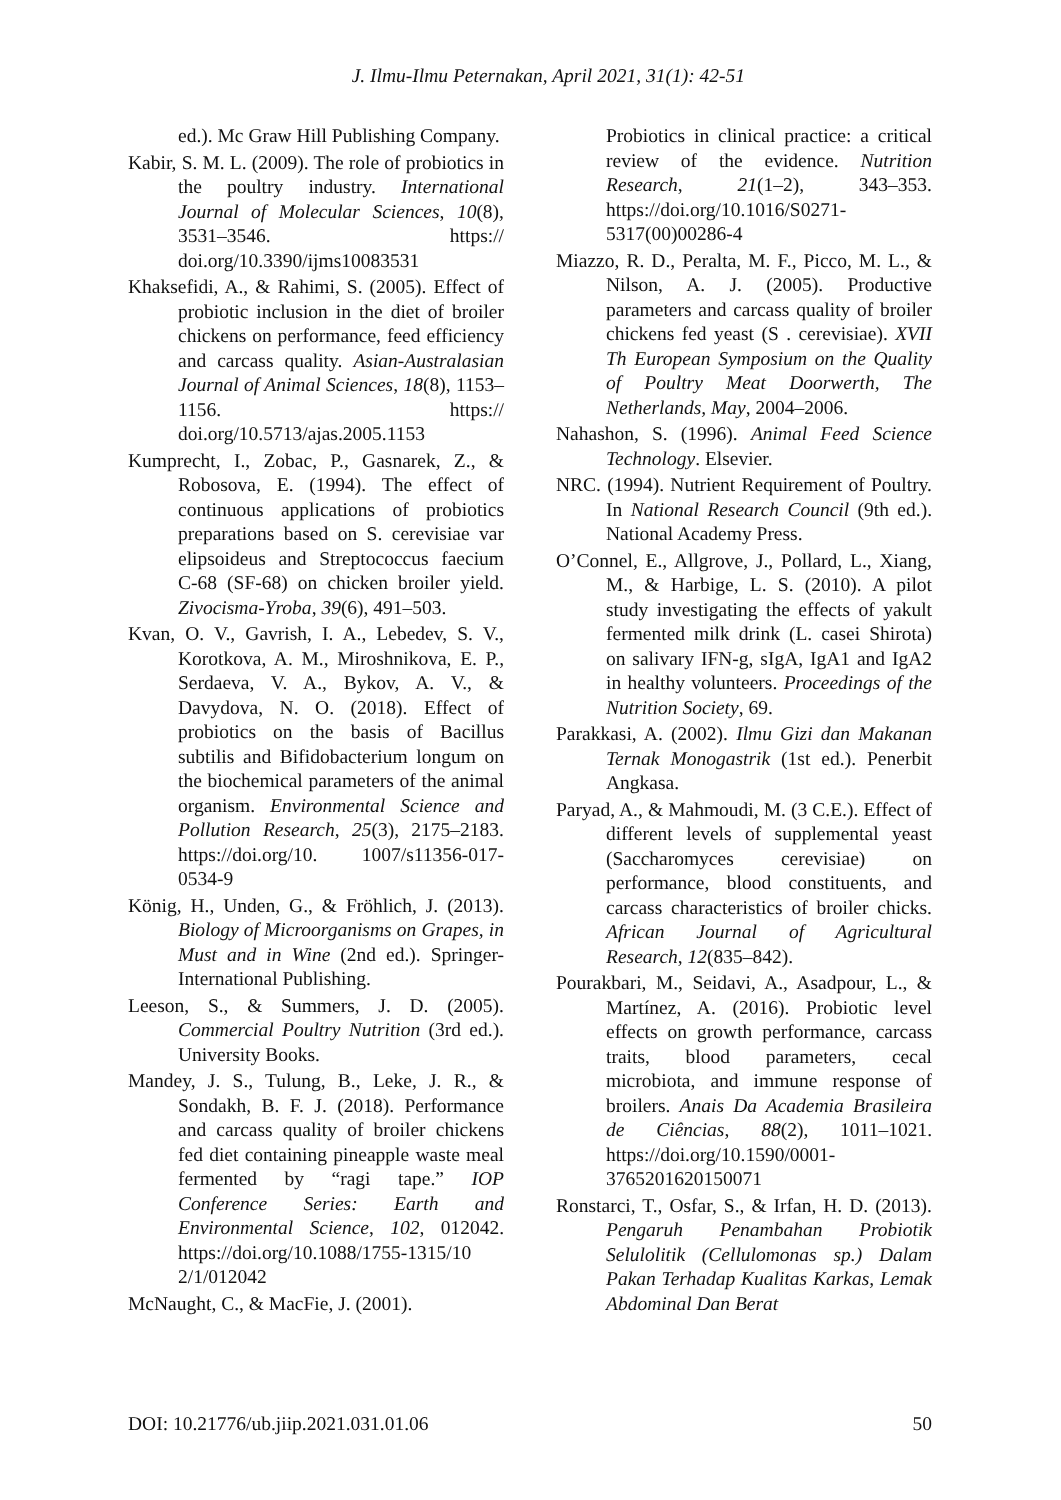J. Ilmu-Ilmu Peternakan, April 2021, 31(1): 42-51
ed.). Mc Graw Hill Publishing Company.
Kabir, S. M. L. (2009). The role of probiotics in the poultry industry. International Journal of Molecular Sciences, 10(8), 3531–3546. https:// doi.org/10.3390/ijms10083531
Khaksefidi, A., & Rahimi, S. (2005). Effect of probiotic inclusion in the diet of broiler chickens on performance, feed efficiency and carcass quality. Asian-Australasian Journal of Animal Sciences, 18(8), 1153–1156. https:// doi.org/10.5713/ajas.2005.1153
Kumprecht, I., Zobac, P., Gasnarek, Z., & Robosova, E. (1994). The effect of continuous applications of probiotics preparations based on S. cerevisiae var elipsoideus and Streptococcus faecium C-68 (SF-68) on chicken broiler yield. Zivocisma-Yroba, 39(6), 491–503.
Kvan, O. V., Gavrish, I. A., Lebedev, S. V., Korotkova, A. M., Miroshnikova, E. P., Serdaeva, V. A., Bykov, A. V., & Davydova, N. O. (2018). Effect of probiotics on the basis of Bacillus subtilis and Bifidobacterium longum on the biochemical parameters of the animal organism. Environmental Science and Pollution Research, 25(3), 2175–2183. https://doi.org/10. 1007/s11356-017-0534-9
Kӧnig, H., Unden, G., & Frӧhlich, J. (2013). Biology of Microorganisms on Grapes, in Must and in Wine (2nd ed.). Springer-International Publishing.
Leeson, S., & Summers, J. D. (2005). Commercial Poultry Nutrition (3rd ed.). University Books.
Mandey, J. S., Tulung, B., Leke, J. R., & Sondakh, B. F. J. (2018). Performance and carcass quality of broiler chickens fed diet containing pineapple waste meal fermented by “ragi tape.” IOP Conference Series: Earth and Environmental Science, 102, 012042. https://doi.org/10.1088/1755-1315/10 2/1/012042
McNaught, C., & MacFie, J. (2001).
Probiotics in clinical practice: a critical review of the evidence. Nutrition Research, 21(1–2), 343–353. https://doi.org/10.1016/S0271-5317(00)00286-4
Miazzo, R. D., Peralta, M. F., Picco, M. L., & Nilson, A. J. (2005). Productive parameters and carcass quality of broiler chickens fed yeast (S . cerevisiae). XVII Th European Symposium on the Quality of Poultry Meat Doorwerth, The Netherlands, May, 2004–2006.
Nahashon, S. (1996). Animal Feed Science Technology. Elsevier.
NRC. (1994). Nutrient Requirement of Poultry. In National Research Council (9th ed.). National Academy Press.
O’Connel, E., Allgrove, J., Pollard, L., Xiang, M., & Harbige, L. S. (2010). A pilot study investigating the effects of yakult fermented milk drink (L. casei Shirota) on salivary IFN-g, sIgA, IgA1 and IgA2 in healthy volunteers. Proceedings of the Nutrition Society, 69.
Parakkasi, A. (2002). Ilmu Gizi dan Makanan Ternak Monogastrik (1st ed.). Penerbit Angkasa.
Paryad, A., & Mahmoudi, M. (3 C.E.). Effect of different levels of supplemental yeast (Saccharomyces cerevisiae) on performance, blood constituents, and carcass characteristics of broiler chicks. African Journal of Agricultural Research, 12(835–842).
Pourakbari, M., Seidavi, A., Asadpour, L., & Martínez, A. (2016). Probiotic level effects on growth performance, carcass traits, blood parameters, cecal microbiota, and immune response of broilers. Anais Da Academia Brasileira de Ciências, 88(2), 1011–1021. https://doi.org/10.1590/0001-3765201620150071
Ronstarci, T., Osfar, S., & Irfan, H. D. (2013). Pengaruh Penambahan Probiotik Selulolitik (Cellulomonas sp.) Dalam Pakan Terhadap Kualitas Karkas, Lemak Abdominal Dan Berat
DOI: 10.21776/ub.jiip.2021.031.01.06 50